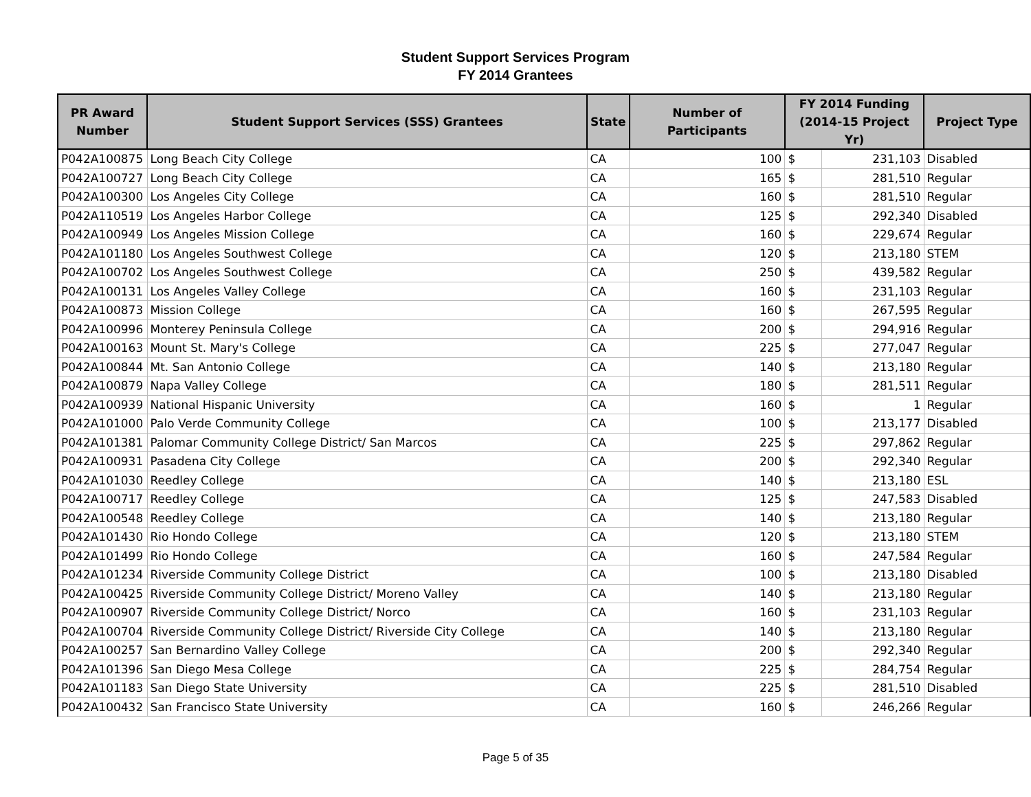Student Support Services Program
FY 2014 Grantees
| PR Award Number | Student Support Services (SSS) Grantees | State | Number of Participants | FY 2014 Funding (2014-15 Project Yr) | | Project Type |
| --- | --- | --- | --- | --- | --- | --- |
| P042A100875 | Long Beach City College | CA | 100 | $ | 231,103 | Disabled |
| P042A100727 | Long Beach City College | CA | 165 | $ | 281,510 | Regular |
| P042A100300 | Los Angeles City College | CA | 160 | $ | 281,510 | Regular |
| P042A110519 | Los Angeles Harbor College | CA | 125 | $ | 292,340 | Disabled |
| P042A100949 | Los Angeles Mission College | CA | 160 | $ | 229,674 | Regular |
| P042A101180 | Los Angeles Southwest College | CA | 120 | $ | 213,180 | STEM |
| P042A100702 | Los Angeles Southwest College | CA | 250 | $ | 439,582 | Regular |
| P042A100131 | Los Angeles Valley College | CA | 160 | $ | 231,103 | Regular |
| P042A100873 | Mission College | CA | 160 | $ | 267,595 | Regular |
| P042A100996 | Monterey Peninsula College | CA | 200 | $ | 294,916 | Regular |
| P042A100163 | Mount St. Mary's College | CA | 225 | $ | 277,047 | Regular |
| P042A100844 | Mt. San Antonio College | CA | 140 | $ | 213,180 | Regular |
| P042A100879 | Napa Valley College | CA | 180 | $ | 281,511 | Regular |
| P042A100939 | National Hispanic University | CA | 160 | $ | 1 | Regular * |
| P042A101000 | Palo Verde Community College | CA | 100 | $ | 213,177 | Disabled |
| P042A101381 | Palomar Community College District/ San Marcos | CA | 225 | $ | 297,862 | Regular |
| P042A100931 | Pasadena City College | CA | 200 | $ | 292,340 | Regular |
| P042A101030 | Reedley College | CA | 140 | $ | 213,180 | ESL |
| P042A100717 | Reedley College | CA | 125 | $ | 247,583 | Disabled |
| P042A100548 | Reedley College | CA | 140 | $ | 213,180 | Regular |
| P042A101430 | Rio Hondo College | CA | 120 | $ | 213,180 | STEM |
| P042A101499 | Rio Hondo College | CA | 160 | $ | 247,584 | Regular |
| P042A101234 | Riverside Community College District | CA | 100 | $ | 213,180 | Disabled |
| P042A100425 | Riverside Community College District/ Moreno Valley | CA | 140 | $ | 213,180 | Regular |
| P042A100907 | Riverside Community College District/ Norco | CA | 160 | $ | 231,103 | Regular |
| P042A100704 | Riverside Community College District/ Riverside City College | CA | 140 | $ | 213,180 | Regular |
| P042A100257 | San Bernardino Valley College | CA | 200 | $ | 292,340 | Regular |
| P042A101396 | San Diego Mesa College | CA | 225 | $ | 284,754 | Regular |
| P042A101183 | San Diego State University | CA | 225 | $ | 281,510 | Disabled |
| P042A100432 | San Francisco State University | CA | 160 | $ | 246,266 | Regular |
Page 5 of 35